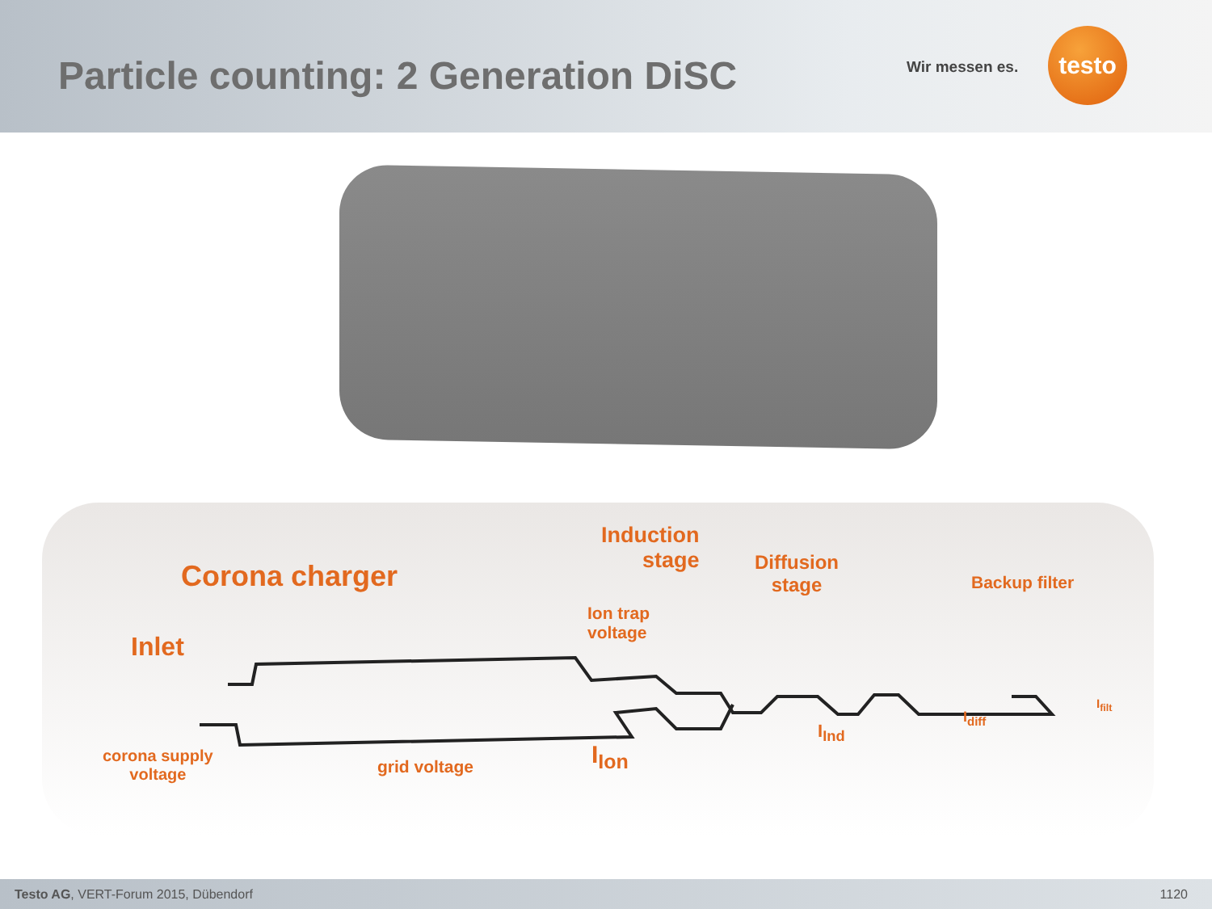Particle counting: 2 Generation DiSC
Wir messen es.
testo
Corona charger
Induction
stage
Diffusion
stage
Backup filter
Ion trap
voltage
Inlet
corona supply
voltage
grid voltage I<sub>Ion</sub>
I<sub>Ind</sub>
I<sub>diff</sub>
I<sub>filt</sub>
Testo AG, VERT-Forum 2015, Dübendorf 1120